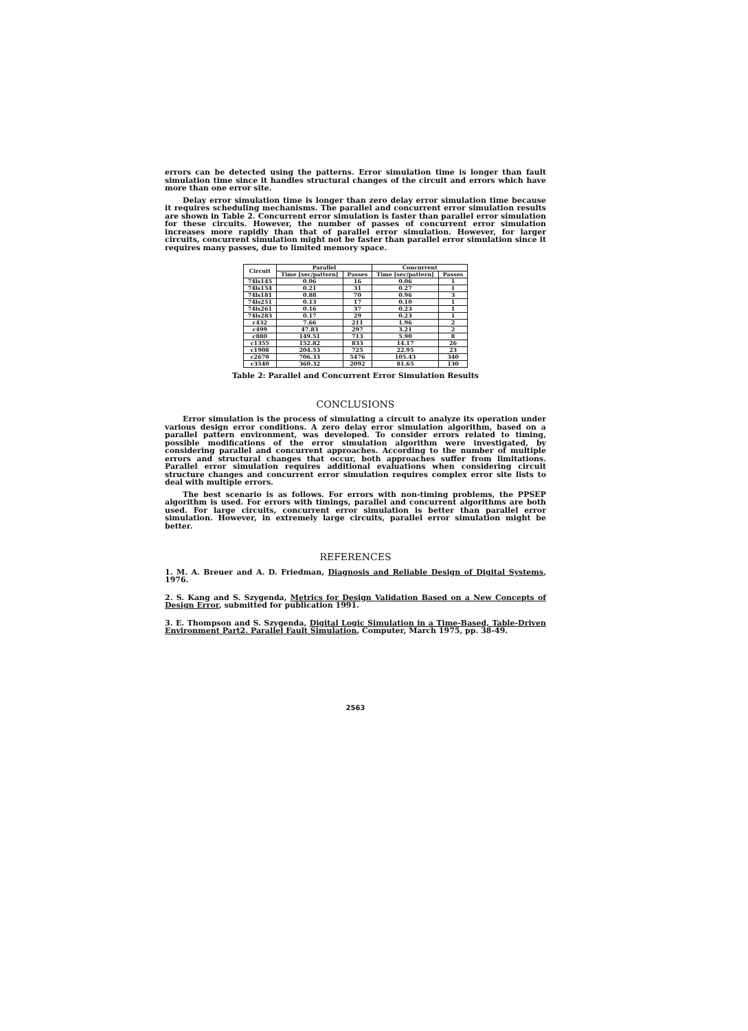errors can be detected using the patterns. Error simulation time is longer than fault simulation time since it handles structural changes of the circuit and errors which have more than one error site.
Delay error simulation time is longer than zero delay error simulation time because it requires scheduling mechanisms. The parallel and concurrent error simulation results are shown in Table 2. Concurrent error simulation is faster than parallel error simulation for these circuits. However, the number of passes of concurrent error simulation increases more rapidly than that of parallel error simulation. However, for larger circuits, concurrent simulation might not be faster than parallel error simulation since it requires many passes, due to limited memory space.
| Circuit | Parallel | | Concurrent | |
| --- | --- | --- | --- | --- |
| | Time [sec/pattern] | Passes | Time [sec/pattern] | Passes |
| 74ls145 | 0.06 | 16 | 0.06 | 1 |
| 74ls154 | 0.21 | 31 | 0.27 | 1 |
| 74ls181 | 0.88 | 70 | 0.96 | 3 |
| 74ls251 | 0.13 | 17 | 0.10 | 1 |
| 74ls261 | 0.16 | 37 | 0.23 | 1 |
| 74ls283 | 0.17 | 29 | 0.23 | 1 |
| c432 | 7.66 | 211 | 1.96 | 2 |
| c499 | 47.83 | 297 | 3.21 | 2 |
| c880 | 149.51 | 713 | 5.90 | 8 |
| c1355 | 152.82 | 833 | 14.17 | 26 |
| c1908 | 204.53 | 725 | 22.95 | 23 |
| c2670 | 706.33 | 5476 | 105.43 | 340 |
| c3540 | 360.32 | 2092 | 81.65 | 130 |
Table 2: Parallel and Concurrent Error Simulation Results
CONCLUSIONS
Error simulation is the process of simulating a circuit to analyze its operation under various design error conditions. A zero delay error simulation algorithm, based on a parallel pattern environment, was developed. To consider errors related to timing, possible modifications of the error simulation algorithm were investigated, by considering parallel and concurrent approaches. According to the number of multiple errors and structural changes that occur, both approaches suffer from limitations. Parallel error simulation requires additional evaluations when considering circuit structure changes and concurrent error simulation requires complex error site lists to deal with multiple errors.
The best scenario is as follows. For errors with non-timing problems, the PPSEP algorithm is used. For errors with timings, parallel and concurrent algorithms are both used. For large circuits, concurrent error simulation is better than parallel error simulation. However, in extremely large circuits, parallel error simulation might be better.
REFERENCES
1. M. A. Breuer and A. D. Friedman, Diagnosis and Reliable Design of Digital Systems, 1976.
2. S. Kang and S. Szygenda, Metrics for Design Validation Based on a New Concepts of Design Error, submitted for publication 1991.
3. E. Thompson and S. Szygenda, Digital Logic Simulation in a Time-Based, Table-Driven Environment Part2. Parallel Fault Simulation, Computer, March 1975, pp. 38-49.
2563